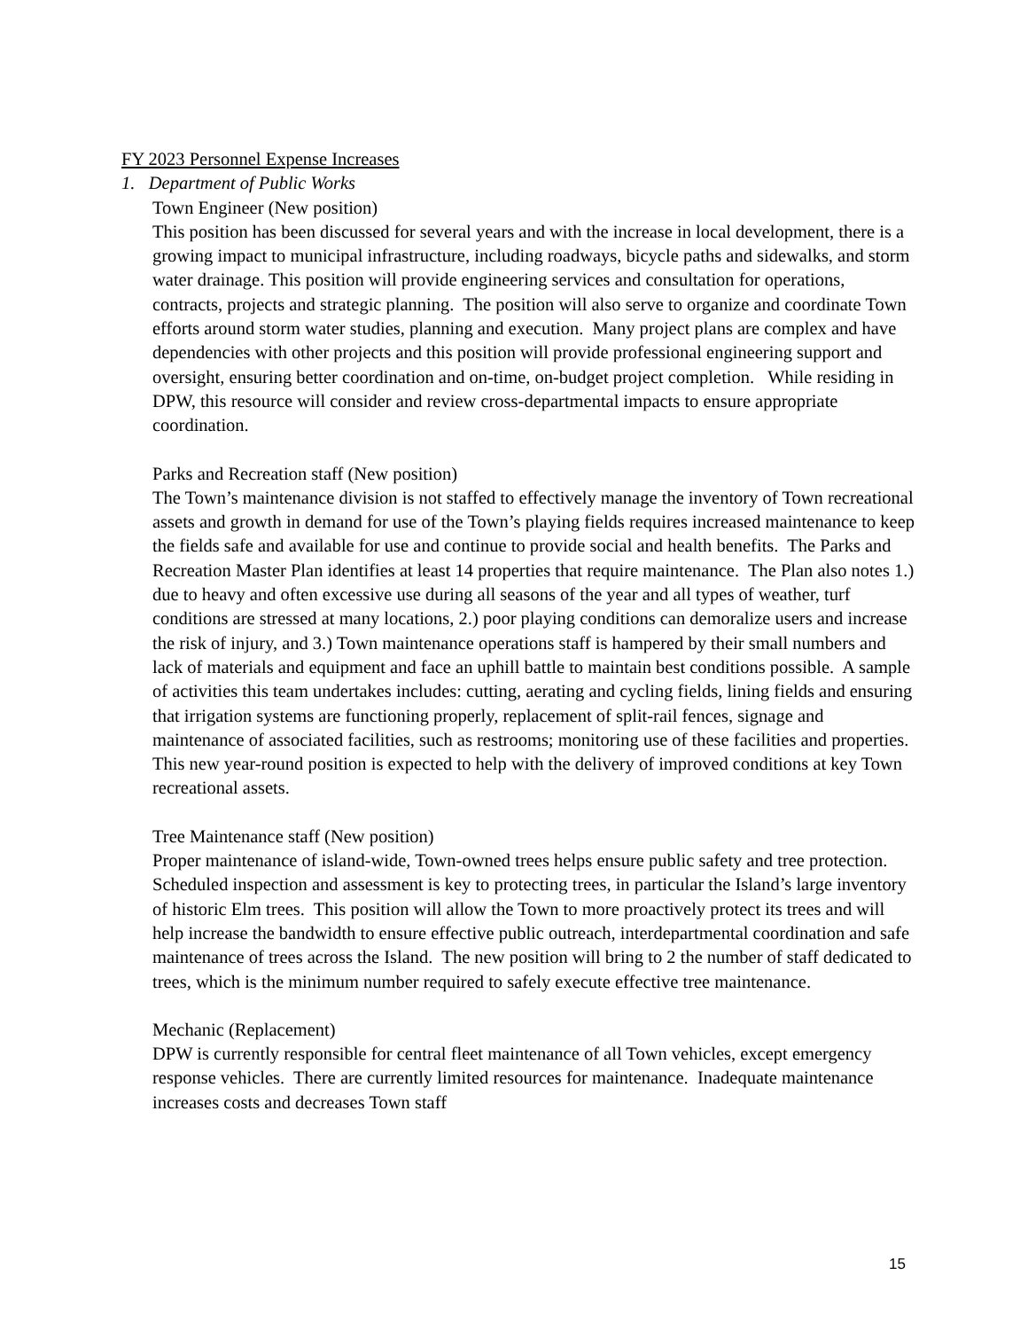FY 2023 Personnel Expense Increases
1. Department of Public Works
Town Engineer (New position)
This position has been discussed for several years and with the increase in local development, there is a growing impact to municipal infrastructure, including roadways, bicycle paths and sidewalks, and storm water drainage. This position will provide engineering services and consultation for operations, contracts, projects and strategic planning. The position will also serve to organize and coordinate Town efforts around storm water studies, planning and execution. Many project plans are complex and have dependencies with other projects and this position will provide professional engineering support and oversight, ensuring better coordination and on-time, on-budget project completion. While residing in DPW, this resource will consider and review cross-departmental impacts to ensure appropriate coordination.
Parks and Recreation staff (New position)
The Town’s maintenance division is not staffed to effectively manage the inventory of Town recreational assets and growth in demand for use of the Town’s playing fields requires increased maintenance to keep the fields safe and available for use and continue to provide social and health benefits. The Parks and Recreation Master Plan identifies at least 14 properties that require maintenance. The Plan also notes 1.) due to heavy and often excessive use during all seasons of the year and all types of weather, turf conditions are stressed at many locations, 2.) poor playing conditions can demoralize users and increase the risk of injury, and 3.) Town maintenance operations staff is hampered by their small numbers and lack of materials and equipment and face an uphill battle to maintain best conditions possible. A sample of activities this team undertakes includes: cutting, aerating and cycling fields, lining fields and ensuring that irrigation systems are functioning properly, replacement of split-rail fences, signage and maintenance of associated facilities, such as restrooms; monitoring use of these facilities and properties. This new year-round position is expected to help with the delivery of improved conditions at key Town recreational assets.
Tree Maintenance staff (New position)
Proper maintenance of island-wide, Town-owned trees helps ensure public safety and tree protection. Scheduled inspection and assessment is key to protecting trees, in particular the Island’s large inventory of historic Elm trees. This position will allow the Town to more proactively protect its trees and will help increase the bandwidth to ensure effective public outreach, interdepartmental coordination and safe maintenance of trees across the Island. The new position will bring to 2 the number of staff dedicated to trees, which is the minimum number required to safely execute effective tree maintenance.
Mechanic (Replacement)
DPW is currently responsible for central fleet maintenance of all Town vehicles, except emergency response vehicles. There are currently limited resources for maintenance. Inadequate maintenance increases costs and decreases Town staff
15